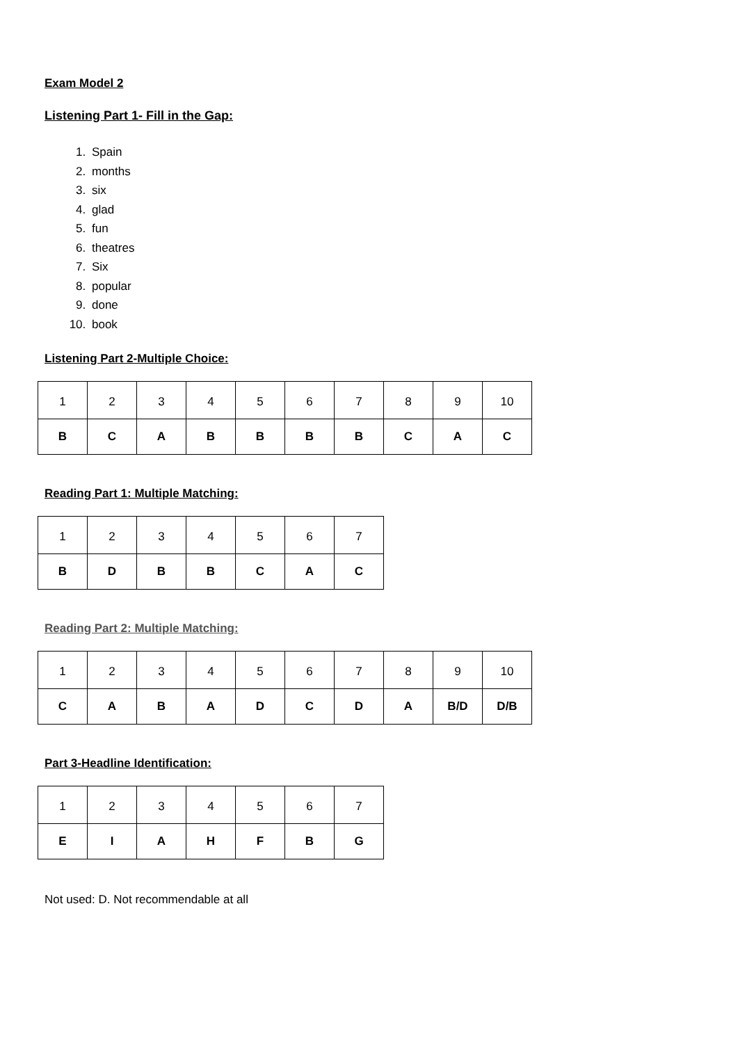Exam Model 2
Listening Part 1- Fill in the Gap:
1. Spain
2. months
3. six
4. glad
5. fun
6. theatres
7. Six
8. popular
9. done
10. book
Listening Part 2-Multiple Choice:
| 1 | 2 | 3 | 4 | 5 | 6 | 7 | 8 | 9 | 10 |
| B | C | A | B | B | B | B | C | A | C |
Reading Part 1: Multiple Matching:
| 1 | 2 | 3 | 4 | 5 | 6 | 7 |
| B | D | B | B | C | A | C |
Reading Part 2: Multiple Matching:
| 1 | 2 | 3 | 4 | 5 | 6 | 7 | 8 | 9 | 10 |
| C | A | B | A | D | C | D | A | B/D | D/B |
Part 3-Headline Identification:
| 1 | 2 | 3 | 4 | 5 | 6 | 7 |
| E | I | A | H | F | B | G |
Not used: D. Not recommendable at all